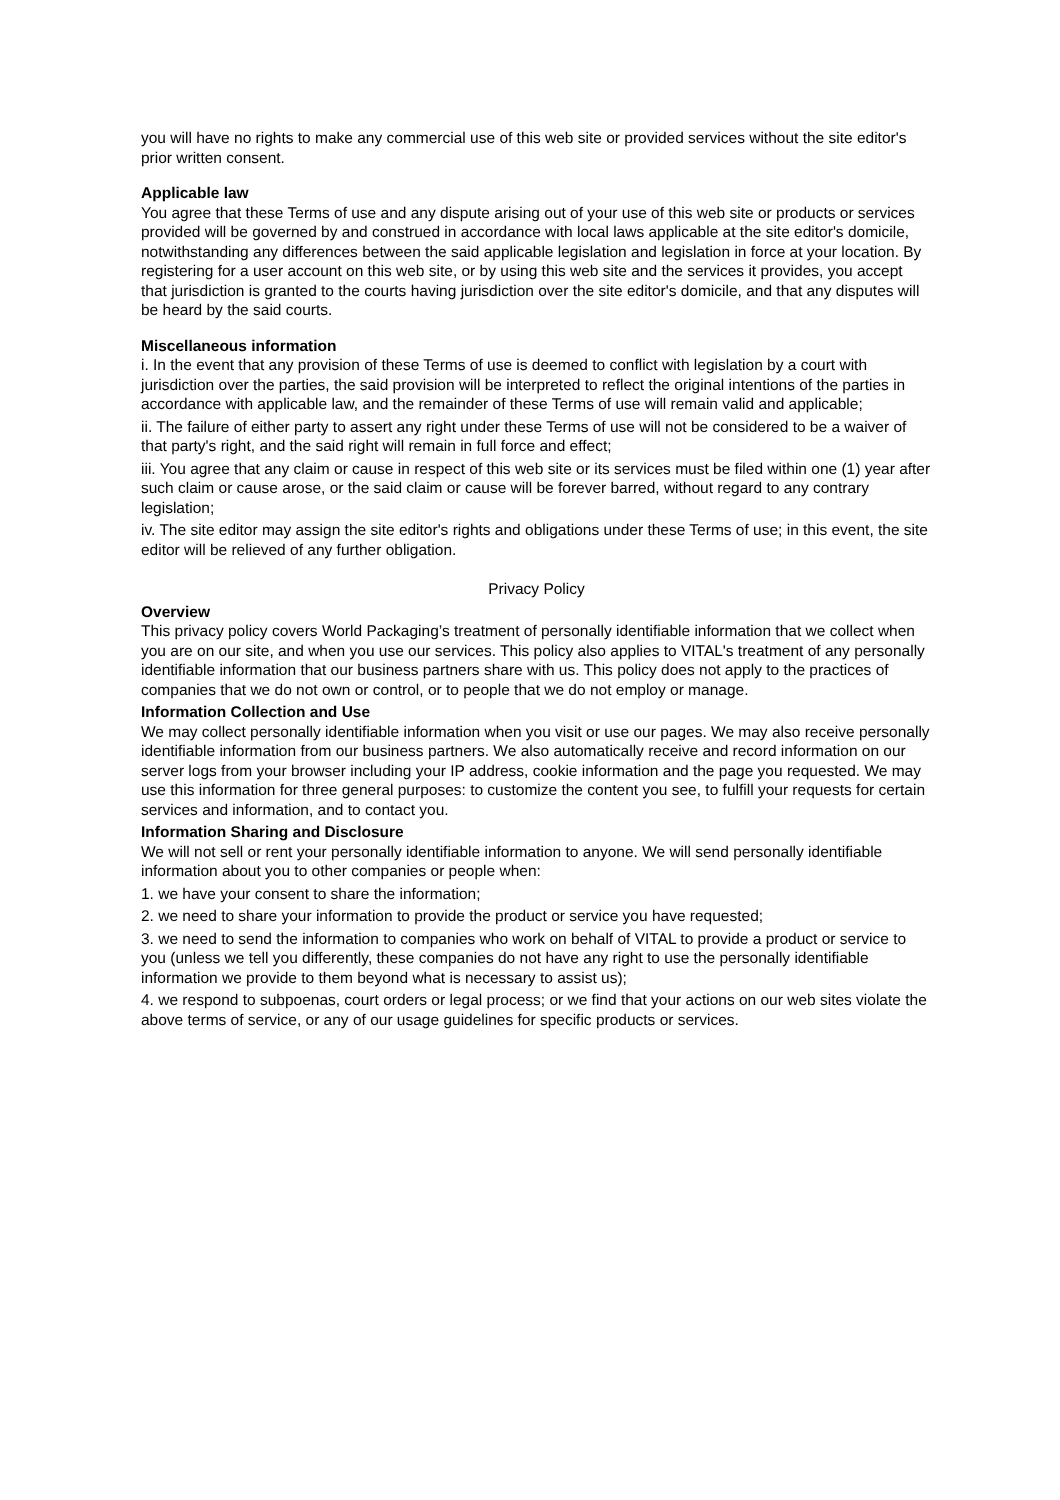you will have no rights to make any commercial use of this web site or provided services without the site editor's prior written consent.
Applicable law
You agree that these Terms of use and any dispute arising out of your use of this web site or products or services provided will be governed by and construed in accordance with local laws applicable at the site editor's domicile, notwithstanding any differences between the said applicable legislation and legislation in force at your location. By registering for a user account on this web site, or by using this web site and the services it provides, you accept that jurisdiction is granted to the courts having jurisdiction over the site editor's domicile, and that any disputes will be heard by the said courts.
Miscellaneous information
i. In the event that any provision of these Terms of use is deemed to conflict with legislation by a court with jurisdiction over the parties, the said provision will be interpreted to reflect the original intentions of the parties in accordance with applicable law, and the remainder of these Terms of use will remain valid and applicable;
ii. The failure of either party to assert any right under these Terms of use will not be considered to be a waiver of that party's right, and the said right will remain in full force and effect;
iii. You agree that any claim or cause in respect of this web site or its services must be filed within one (1) year after such claim or cause arose, or the said claim or cause will be forever barred, without regard to any contrary legislation;
iv. The site editor may assign the site editor's rights and obligations under these Terms of use; in this event, the site editor will be relieved of any further obligation.
Privacy Policy
Overview
This privacy policy covers World Packaging’s treatment of personally identifiable information that we collect when you are on our site, and when you use our services. This policy also applies to VITAL's treatment of any personally identifiable information that our business partners share with us. This policy does not apply to the practices of companies that we do not own or control, or to people that we do not employ or manage.
Information Collection and Use
We may collect personally identifiable information when you visit or use our pages. We may also receive personally identifiable information from our business partners. We also automatically receive and record information on our server logs from your browser including your IP address, cookie information and the page you requested. We may use this information for three general purposes: to customize the content you see, to fulfill your requests for certain services and information, and to contact you.
Information Sharing and Disclosure
We will not sell or rent your personally identifiable information to anyone. We will send personally identifiable information about you to other companies or people when:
1. we have your consent to share the information;
2. we need to share your information to provide the product or service you have requested;
3. we need to send the information to companies who work on behalf of VITAL to provide a product or service to you (unless we tell you differently, these companies do not have any right to use the personally identifiable information we provide to them beyond what is necessary to assist us);
4. we respond to subpoenas, court orders or legal process; or we find that your actions on our web sites violate the above terms of service, or any of our usage guidelines for specific products or services.